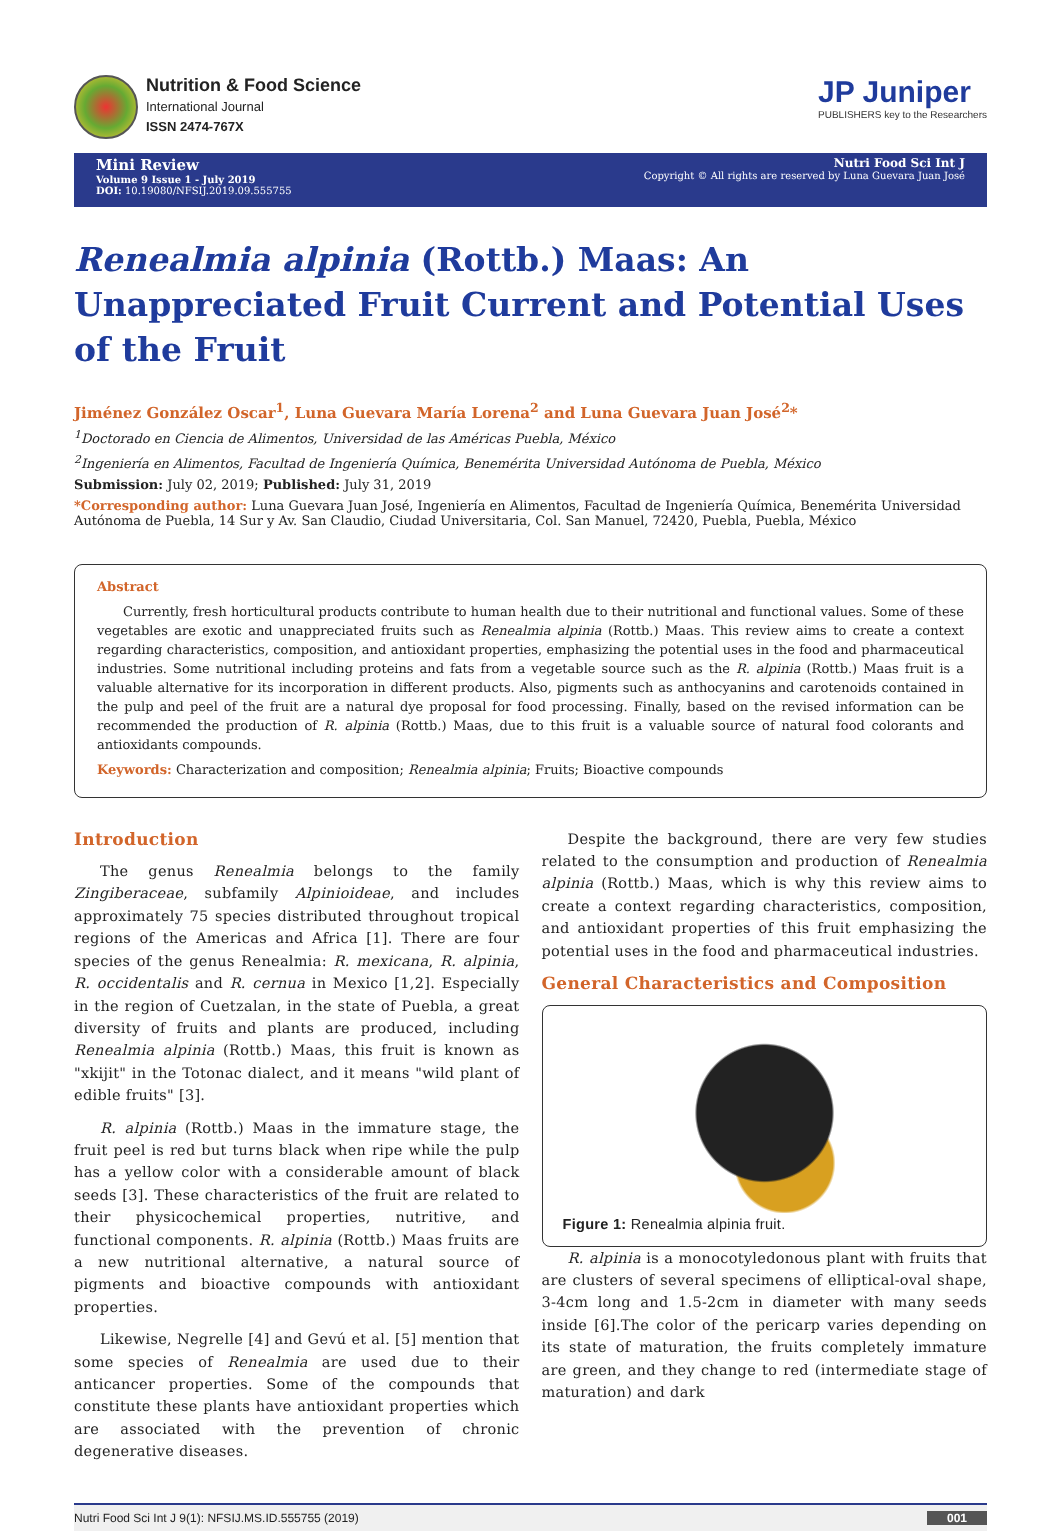Nutrition & Food Science
International Journal
ISSN 2474-767X
JP Juniper
PUBLISHERS key to the Researchers
Mini Review
Volume 9 Issue 1 - July 2019
DOI: 10.19080/NFSIJ.2019.09.555755
Nutri Food Sci Int J
Copyright © All rights are reserved by Luna Guevara Juan José
Renealmia alpinia (Rottb.) Maas: An Unappreciated Fruit Current and Potential Uses of the Fruit
Jiménez González Oscar<sup>1</sup>, Luna Guevara María Lorena<sup>2</sup> and Luna Guevara Juan José<sup>2</sup>*
<sup>1</sup> Doctorado en Ciencia de Alimentos, Universidad de las Américas Puebla, México
<sup>2</sup> Ingeniería en Alimentos, Facultad de Ingeniería Química, Benemérita Universidad Autónoma de Puebla, México
Submission: July 02, 2019; Published: July 31, 2019
*Corresponding author: Luna Guevara Juan José, Ingeniería en Alimentos, Facultad de Ingeniería Química, Benemérita Universidad Autónoma de Puebla, 14 Sur y Av. San Claudio, Ciudad Universitaria, Col. San Manuel, 72420, Puebla, Puebla, México
Abstract
Currently, fresh horticultural products contribute to human health due to their nutritional and functional values. Some of these vegetables are exotic and unappreciated fruits such as Renealmia alpinia (Rottb.) Maas. This review aims to create a context regarding characteristics, composition, and antioxidant properties, emphasizing the potential uses in the food and pharmaceutical industries. Some nutritional including proteins and fats from a vegetable source such as the R. alpinia (Rottb.) Maas fruit is a valuable alternative for its incorporation in different products. Also, pigments such as anthocyanins and carotenoids contained in the pulp and peel of the fruit are a natural dye proposal for food processing. Finally, based on the revised information can be recommended the production of R. alpinia (Rottb.) Maas, due to this fruit is a valuable source of natural food colorants and antioxidants compounds.
Keywords: Characterization and composition; Renealmia alpinia; Fruits; Bioactive compounds
Introduction
The genus Renealmia belongs to the family Zingiberaceae, subfamily Alpinioideae, and includes approximately 75 species distributed throughout tropical regions of the Americas and Africa [1]. There are four species of the genus Renealmia: R. mexicana, R. alpinia, R. occidentalis and R. cernua in Mexico [1,2]. Especially in the region of Cuetzalan, in the state of Puebla, a great diversity of fruits and plants are produced, including Renealmia alpinia (Rottb.) Maas, this fruit is known as "xkijit" in the Totonac dialect, and it means "wild plant of edible fruits" [3].
R. alpinia (Rottb.) Maas in the immature stage, the fruit peel is red but turns black when ripe while the pulp has a yellow color with a considerable amount of black seeds [3]. These characteristics of the fruit are related to their physicochemical properties, nutritive, and functional components. R. alpinia (Rottb.) Maas fruits are a new nutritional alternative, a natural source of pigments and bioactive compounds with antioxidant properties.
Likewise, Negrelle [4] and Gevú et al. [5] mention that some species of Renealmia are used due to their anticancer properties. Some of the compounds that constitute these plants have antioxidant properties which are associated with the prevention of chronic degenerative diseases.
Despite the background, there are very few studies related to the consumption and production of Renealmia alpinia (Rottb.) Maas, which is why this review aims to create a context regarding characteristics, composition, and antioxidant properties of this fruit emphasizing the potential uses in the food and pharmaceutical industries.
General Characteristics and Composition
Figure 1: Renealmia alpinia fruit.
R. alpinia is a monocotyledonous plant with fruits that are clusters of several specimens of elliptical-oval shape, 3-4cm long and 1.5-2cm in diameter with many seeds inside [6].The color of the pericarp varies depending on its state of maturation, the fruits completely immature are green, and they change to red (intermediate stage of maturation) and dark
Nutri Food Sci Int J 9(1): NFSIJ.MS.ID.555755 (2019) 001